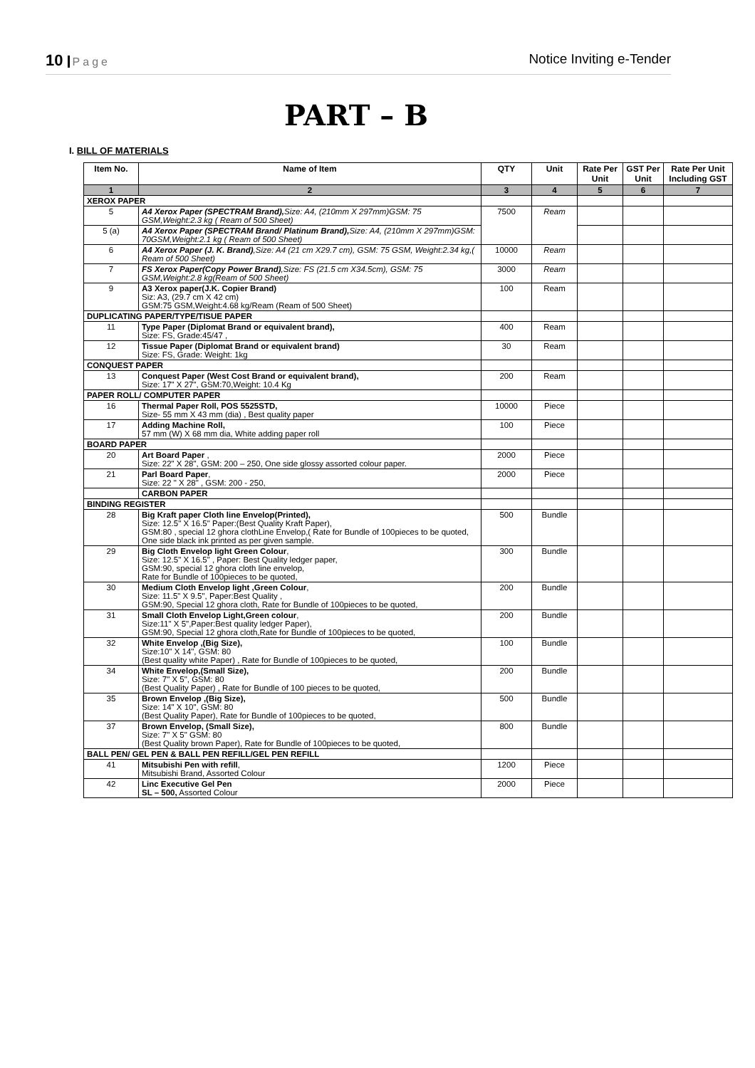10 Page
Notice Inviting e-Tender
PART – B
I. BILL OF MATERIALS
| Item No. | Name of Item | QTY | Unit | Rate Per Unit | GST Per Unit | Rate Per Unit Including GST |
| --- | --- | --- | --- | --- | --- | --- |
| 1 | 2 | 3 | 4 | 5 | 6 | 7 |
| XEROX PAPER | | | | | | |
| 5 | A4 Xerox Paper (SPECTRAM Brand), Size: A4, (210mm X 297mm)GSM: 75 GSM,Weight:2.3 kg ( Ream of 500 Sheet) | 7500 | Ream | | | |
| 5 (a) | A4 Xerox Paper (SPECTRAM Brand/ Platinum Brand), Size: A4, (210mm X 297mm)GSM: 70GSM,Weight:2.1 kg ( Ream of 500 Sheet) | | | | | |
| 6 | A4 Xerox Paper (J. K. Brand) ,Size: A4 (21 cm X29.7 cm), GSM: 75 GSM, Weight:2.34 kg,( Ream of 500 Sheet) | 10000 | Ream | | | |
| 7 | FS Xerox Paper(Copy Power Brand) ,Size: FS (21.5 cm X34.5cm), GSM: 75 GSM,Weight:2.8 kg(Ream of 500 Sheet) | 3000 | Ream | | | |
| 9 | A3 Xerox paper(J.K. Copier Brand) Siz: A3, (29.7 cm X 42 cm) GSM:75 GSM,Weight:4.68 kg/Ream (Ream of 500 Sheet) | 100 | Ream | | | |
| DUPLICATING PAPER/TYPE/TISUE PAPER | | | | | | |
| 11 | Type Paper (Diplomat Brand or equivalent brand), Size: FS, Grade:45/47 , | 400 | Ream | | | |
| 12 | Tissue Paper (Diplomat Brand or equivalent brand) Size: FS, Grade: Weight: 1kg | 30 | Ream | | | |
| CONQUEST PAPER | | | | | | |
| 13 | Conquest Paper (West Cost Brand or equivalent brand), Size: 17" X 27", GSM:70,Weight: 10.4 Kg | 200 | Ream | | | |
| PAPER ROLL/ COMPUTER PAPER | | | | | | |
| 16 | Thermal Paper Roll, POS 5525STD, Size- 55 mm X 43 mm (dia) , Best quality paper | 10000 | Piece | | | |
| 17 | Adding Machine Roll, 57 mm (W) X 68 mm dia, White adding paper roll | 100 | Piece | | | |
| BOARD PAPER | | | | | | |
| 20 | Art Board Paper , Size: 22" X 28", GSM: 200 – 250, One side glossy assorted colour paper. | 2000 | Piece | | | |
| 21 | Parl Board Paper , Size: 22 " X 28" , GSM: 200 - 250, | 2000 | Piece | | | |
| | CARBON PAPER | | | | | |
| BINDING REGISTER | | | | | | |
| 28 | Big Kraft paper Cloth line Envelop(Printed), Size: 12.5" X 16.5" Paper:(Best Quality Kraft Paper), GSM:80 , special 12 ghora clothLine Envelop,( Rate for Bundle of 100pieces to be quoted, One side black ink printed as per given sample. | 500 | Bundle | | | |
| 29 | Big Cloth Envelop light Green Colour , Size: 12.5" X 16.5" , Paper: Best Quality ledger paper, GSM:90, special 12 ghora cloth line envelop, Rate for Bundle of 100pieces to be quoted, | 300 | Bundle | | | |
| 30 | Medium Cloth Envelop light ,Green Colour , Size: 11.5" X 9.5", Paper:Best Quality , GSM:90, Special 12 ghora cloth, Rate for Bundle of 100pieces to be quoted, | 200 | Bundle | | | |
| 31 | Small Cloth Envelop Light,Green colour , Size:11" X 5",Paper:Best quality ledger Paper), GSM:90, Special 12 ghora cloth,Rate for Bundle of 100pieces to be quoted, | 200 | Bundle | | | |
| 32 | White Envelop ,(Big Size), Size:10" X 14", GSM: 80 (Best quality white Paper) , Rate for Bundle of 100pieces to be quoted, | 100 | Bundle | | | |
| 34 | White Envelop,(Small Size), Size: 7" X 5", GSM: 80 (Best Quality Paper) , Rate for Bundle of 100 pieces to be quoted, | 200 | Bundle | | | |
| 35 | Brown Envelop ,(Big Size), Size: 14" X 10", GSM: 80 (Best Quality Paper), Rate for Bundle of 100pieces to be quoted, | 500 | Bundle | | | |
| 37 | Brown Envelop, (Small Size), Size: 7" X 5" GSM: 80 (Best Quality brown Paper), Rate for Bundle of 100pieces to be quoted, | 800 | Bundle | | | |
| BALL PEN/ GEL PEN & BALL PEN REFILL/GEL PEN REFILL | | | | | | |
| 41 | Mitsubishi Pen with refill , Mitsubishi Brand, Assorted Colour | 1200 | Piece | | | |
| 42 | Linc Executive Gel Pen SL – 500, Assorted Colour | 2000 | Piece | | | |